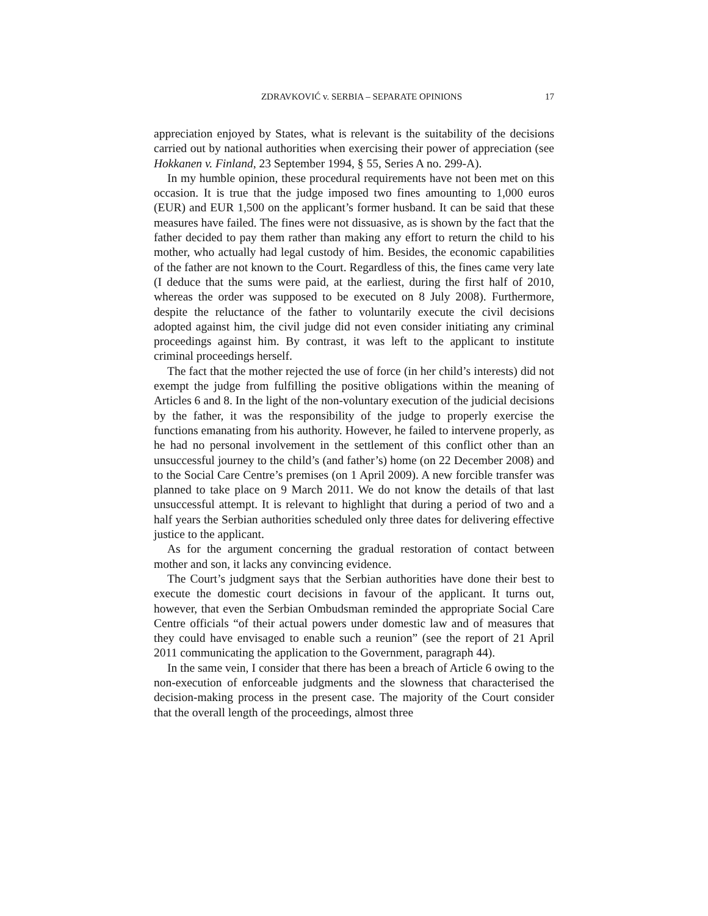ZDRAVKOVIĆ v. SERBIA – SEPARATE OPINIONS 17
appreciation enjoyed by States, what is relevant is the suitability of the decisions carried out by national authorities when exercising their power of appreciation (see Hokkanen v. Finland, 23 September 1994, § 55, Series A no. 299-A).
In my humble opinion, these procedural requirements have not been met on this occasion. It is true that the judge imposed two fines amounting to 1,000 euros (EUR) and EUR 1,500 on the applicant’s former husband. It can be said that these measures have failed. The fines were not dissuasive, as is shown by the fact that the father decided to pay them rather than making any effort to return the child to his mother, who actually had legal custody of him. Besides, the economic capabilities of the father are not known to the Court. Regardless of this, the fines came very late (I deduce that the sums were paid, at the earliest, during the first half of 2010, whereas the order was supposed to be executed on 8 July 2008). Furthermore, despite the reluctance of the father to voluntarily execute the civil decisions adopted against him, the civil judge did not even consider initiating any criminal proceedings against him. By contrast, it was left to the applicant to institute criminal proceedings herself.
The fact that the mother rejected the use of force (in her child’s interests) did not exempt the judge from fulfilling the positive obligations within the meaning of Articles 6 and 8. In the light of the non-voluntary execution of the judicial decisions by the father, it was the responsibility of the judge to properly exercise the functions emanating from his authority. However, he failed to intervene properly, as he had no personal involvement in the settlement of this conflict other than an unsuccessful journey to the child’s (and father’s) home (on 22 December 2008) and to the Social Care Centre’s premises (on 1 April 2009). A new forcible transfer was planned to take place on 9 March 2011. We do not know the details of that last unsuccessful attempt. It is relevant to highlight that during a period of two and a half years the Serbian authorities scheduled only three dates for delivering effective justice to the applicant.
As for the argument concerning the gradual restoration of contact between mother and son, it lacks any convincing evidence.
The Court’s judgment says that the Serbian authorities have done their best to execute the domestic court decisions in favour of the applicant. It turns out, however, that even the Serbian Ombudsman reminded the appropriate Social Care Centre officials “of their actual powers under domestic law and of measures that they could have envisaged to enable such a reunion” (see the report of 21 April 2011 communicating the application to the Government, paragraph 44).
In the same vein, I consider that there has been a breach of Article 6 owing to the non-execution of enforceable judgments and the slowness that characterised the decision-making process in the present case. The majority of the Court consider that the overall length of the proceedings, almost three